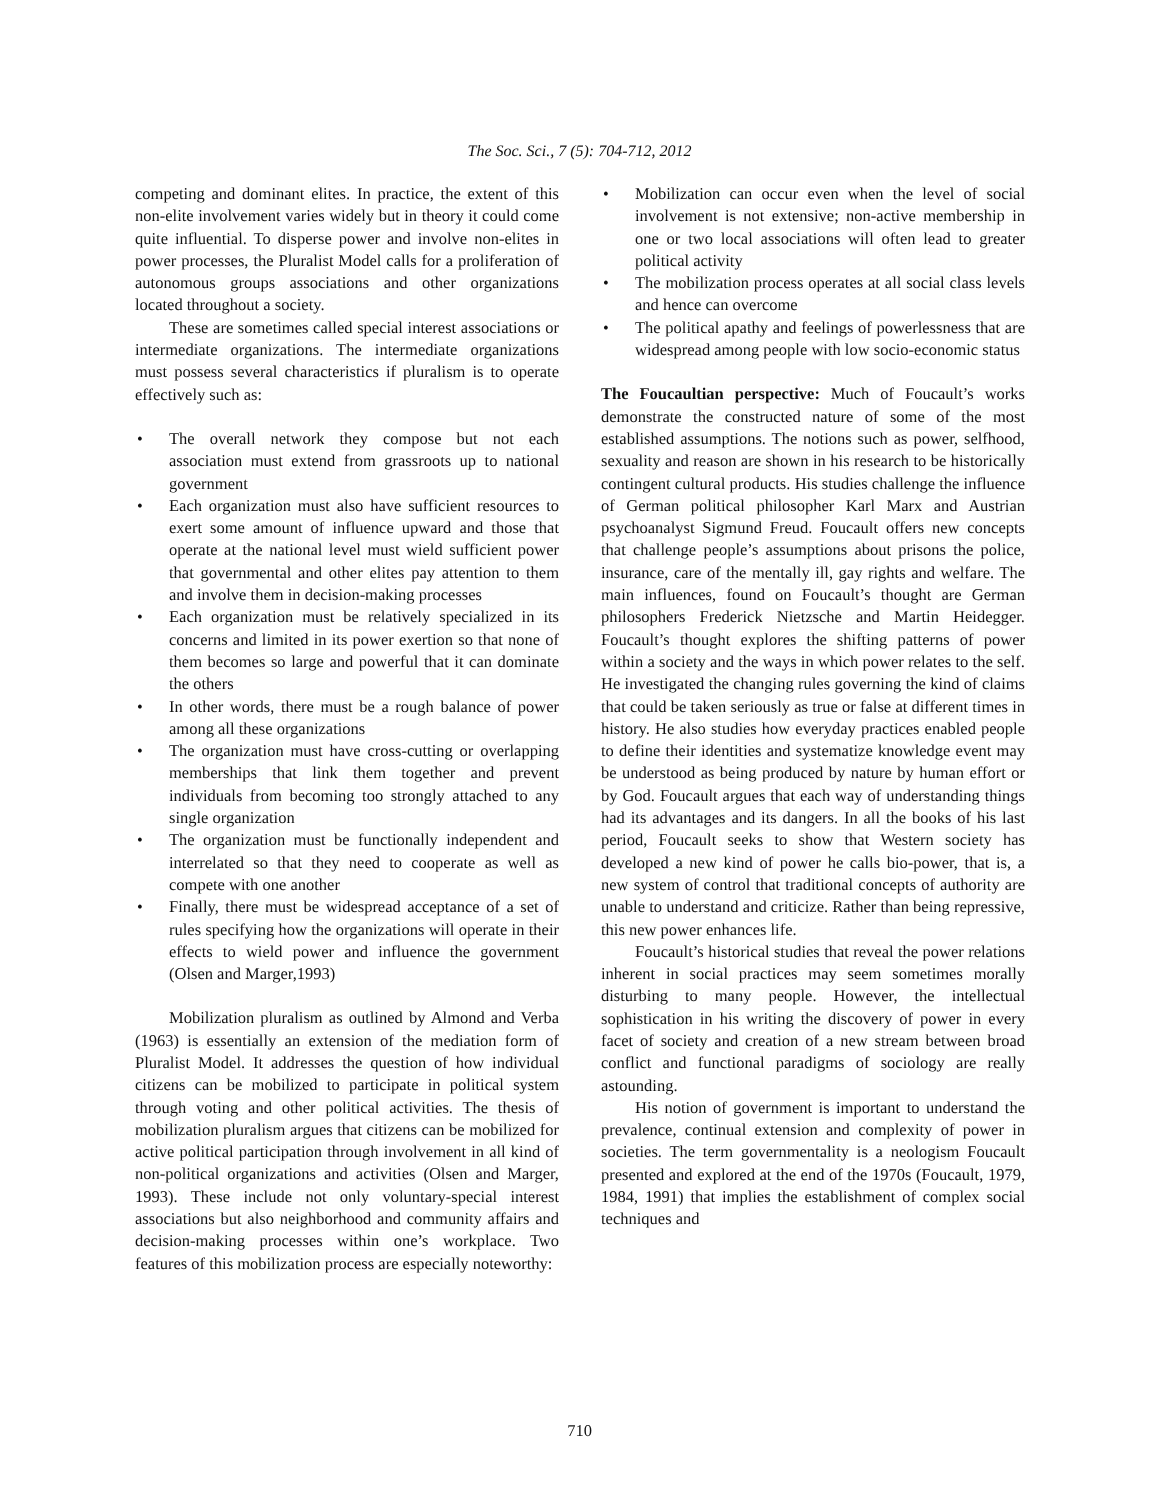The Soc. Sci., 7 (5): 704-712, 2012
competing and dominant elites. In practice, the extent of this non-elite involvement varies widely but in theory it could come quite influential. To disperse power and involve non-elites in power processes, the Pluralist Model calls for a proliferation of autonomous groups associations and other organizations located throughout a society.
These are sometimes called special interest associations or intermediate organizations. The intermediate organizations must possess several characteristics if pluralism is to operate effectively such as:
• The overall network they compose but not each association must extend from grassroots up to national government
• Each organization must also have sufficient resources to exert some amount of influence upward and those that operate at the national level must wield sufficient power that governmental and other elites pay attention to them and involve them in decision-making processes
• Each organization must be relatively specialized in its concerns and limited in its power exertion so that none of them becomes so large and powerful that it can dominate the others
• In other words, there must be a rough balance of power among all these organizations
• The organization must have cross-cutting or overlapping memberships that link them together and prevent individuals from becoming too strongly attached to any single organization
• The organization must be functionally independent and interrelated so that they need to cooperate as well as compete with one another
• Finally, there must be widespread acceptance of a set of rules specifying how the organizations will operate in their effects to wield power and influence the government (Olsen and Marger,1993)
Mobilization pluralism as outlined by Almond and Verba (1963) is essentially an extension of the mediation form of Pluralist Model. It addresses the question of how individual citizens can be mobilized to participate in political system through voting and other political activities. The thesis of mobilization pluralism argues that citizens can be mobilized for active political participation through involvement in all kind of non-political organizations and activities (Olsen and Marger, 1993). These include not only voluntary-special interest associations but also neighborhood and community affairs and decision-making processes within one’s workplace. Two features of this mobilization process are especially noteworthy:
• Mobilization can occur even when the level of social involvement is not extensive; non-active membership in one or two local associations will often lead to greater political activity
• The mobilization process operates at all social class levels and hence can overcome
• The political apathy and feelings of powerlessness that are widespread among people with low socio-economic status
The Foucaultian perspective: Much of Foucault’s works demonstrate the constructed nature of some of the most established assumptions. The notions such as power, selfhood, sexuality and reason are shown in his research to be historically contingent cultural products. His studies challenge the influence of German political philosopher Karl Marx and Austrian psychoanalyst Sigmund Freud. Foucault offers new concepts that challenge people’s assumptions about prisons the police, insurance, care of the mentally ill, gay rights and welfare. The main influences, found on Foucault’s thought are German philosophers Frederick Nietzsche and Martin Heidegger. Foucault’s thought explores the shifting patterns of power within a society and the ways in which power relates to the self. He investigated the changing rules governing the kind of claims that could be taken seriously as true or false at different times in history. He also studies how everyday practices enabled people to define their identities and systematize knowledge event may be understood as being produced by nature by human effort or by God. Foucault argues that each way of understanding things had its advantages and its dangers. In all the books of his last period, Foucault seeks to show that Western society has developed a new kind of power he calls bio-power, that is, a new system of control that traditional concepts of authority are unable to understand and criticize. Rather than being repressive, this new power enhances life.
Foucault’s historical studies that reveal the power relations inherent in social practices may seem sometimes morally disturbing to many people. However, the intellectual sophistication in his writing the discovery of power in every facet of society and creation of a new stream between broad conflict and functional paradigms of sociology are really astounding.
His notion of government is important to understand the prevalence, continual extension and complexity of power in societies. The term governmentality is a neologism Foucault presented and explored at the end of the 1970s (Foucault, 1979, 1984, 1991) that implies the establishment of complex social techniques and
710